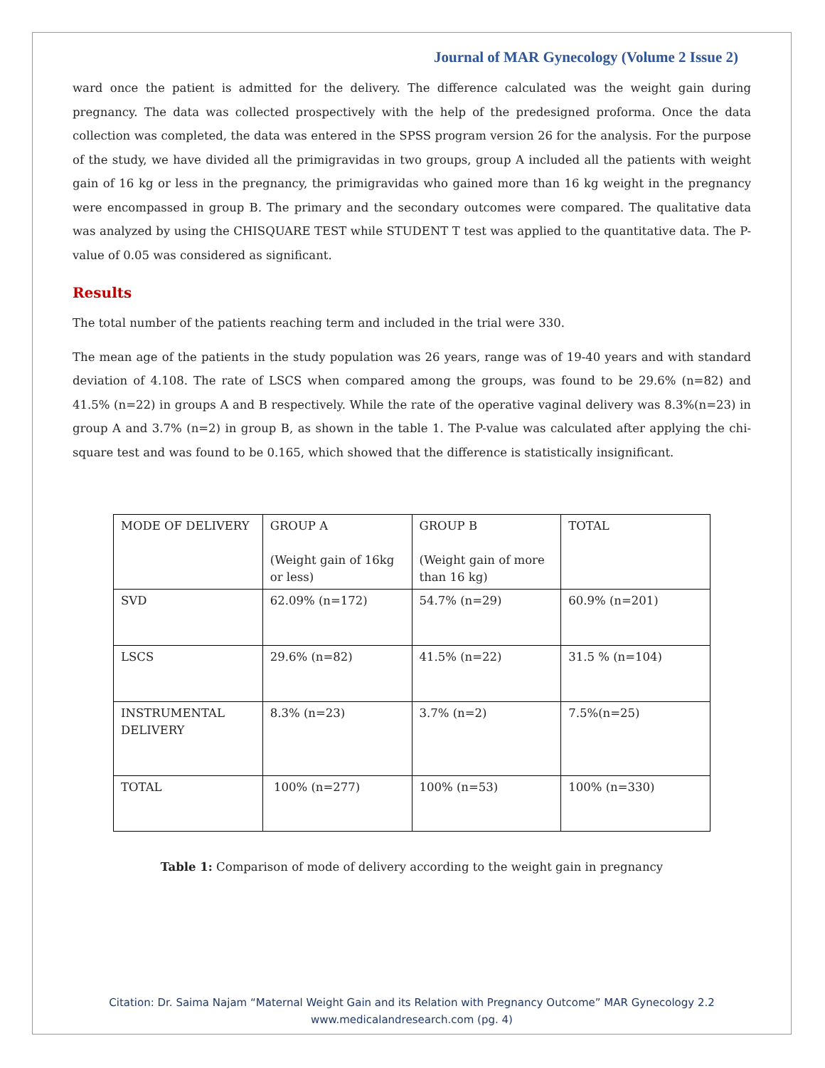Journal of MAR Gynecology (Volume 2 Issue 2)
ward once the patient is admitted for the delivery. The difference calculated was the weight gain during pregnancy. The data was collected prospectively with the help of the predesigned proforma. Once the data collection was completed, the data was entered in the SPSS program version 26 for the analysis. For the purpose of the study, we have divided all the primigravidas in two groups, group A included all the patients with weight gain of 16 kg or less in the pregnancy, the primigravidas who gained more than 16 kg weight in the pregnancy were encompassed in group B. The primary and the secondary outcomes were compared. The qualitative data was analyzed by using the CHISQUARE TEST while STUDENT T test was applied to the quantitative data. The P- value of 0.05 was considered as significant.
Results
The total number of the patients reaching term and included in the trial were 330.
The mean age of the patients in the study population was 26 years, range was of 19-40 years and with standard deviation of 4.108. The rate of LSCS when compared among the groups, was found to be 29.6% (n=82) and 41.5% (n=22) in groups A and B respectively. While the rate of the operative vaginal delivery was 8.3%(n=23) in group A and 3.7% (n=2) in group B, as shown in the table 1. The P-value was calculated after applying the chi-square test and was found to be 0.165, which showed that the difference is statistically insignificant.
| MODE OF DELIVERY | GROUP A (Weight gain of 16kg or less) | GROUP B (Weight gain of more than 16 kg) | TOTAL |
| SVD | 62.09% (n=172) | 54.7% (n=29) | 60.9% (n=201) |
| LSCS | 29.6% (n=82) | 41.5% (n=22) | 31.5 % (n=104) |
| INSTRUMENTAL DELIVERY | 8.3% (n=23) | 3.7% (n=2) | 7.5%(n=25) |
| TOTAL | 100% (n=277) | 100% (n=53) | 100% (n=330) |
Table 1: Comparison of mode of delivery according to the weight gain in pregnancy
Citation: Dr. Saima Najam “Maternal Weight Gain and its Relation with Pregnancy Outcome” MAR Gynecology 2.2
www.medicalandresearch.com (pg. 4)